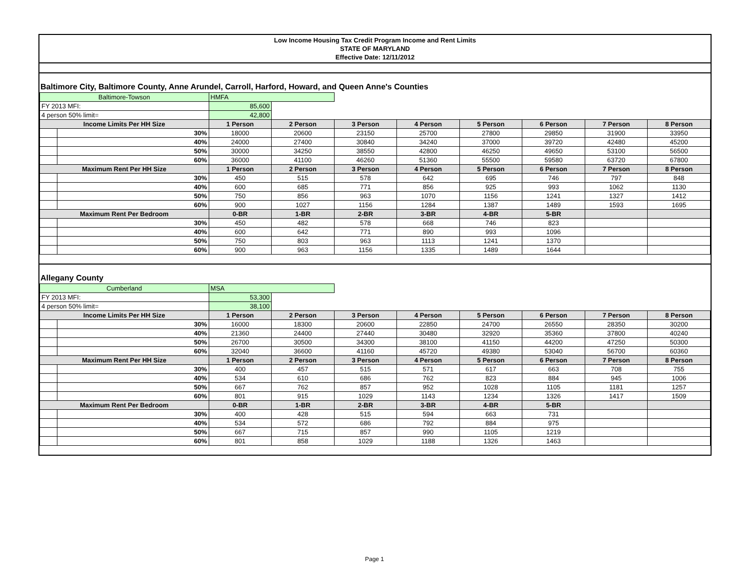Low Income Housing Tax Credit Program Income and Rent Limits
STATE OF MARYLAND
Effective Date: 12/11/2012
Baltimore City, Baltimore County, Anne Arundel, Carroll, Harford, Howard, and Queen Anne's Counties
| Baltimore-Towson | | HMFA | | | | | | | |
| FY 2013 MFI: | | 85,600 | | | | | | | |
| 4 person 50% limit= | | 42,800 | | | | | | | |
| Income Limits Per HH Size | | 1 Person | 2 Person | 3 Person | 4 Person | 5 Person | 6 Person | 7 Person | 8 Person |
| | 30% | 18000 | 20600 | 23150 | 25700 | 27800 | 29850 | 31900 | 33950 |
| | 40% | 24000 | 27400 | 30840 | 34240 | 37000 | 39720 | 42480 | 45200 |
| | 50% | 30000 | 34250 | 38550 | 42800 | 46250 | 49650 | 53100 | 56500 |
| | 60% | 36000 | 41100 | 46260 | 51360 | 55500 | 59580 | 63720 | 67800 |
| Maximum Rent Per HH Size | | 1 Person | 2 Person | 3 Person | 4 Person | 5 Person | 6 Person | 7 Person | 8 Person |
| | 30% | 450 | 515 | 578 | 642 | 695 | 746 | 797 | 848 |
| | 40% | 600 | 685 | 771 | 856 | 925 | 993 | 1062 | 1130 |
| | 50% | 750 | 856 | 963 | 1070 | 1156 | 1241 | 1327 | 1412 |
| | 60% | 900 | 1027 | 1156 | 1284 | 1387 | 1489 | 1593 | 1695 |
| Maximum Rent Per Bedroom | | 0-BR | 1-BR | 2-BR | 3-BR | 4-BR | 5-BR | | |
| | 30% | 450 | 482 | 578 | 668 | 746 | 823 | | |
| | 40% | 600 | 642 | 771 | 890 | 993 | 1096 | | |
| | 50% | 750 | 803 | 963 | 1113 | 1241 | 1370 | | |
| | 60% | 900 | 963 | 1156 | 1335 | 1489 | 1644 | | |
Allegany County
| Cumberland | | MSA | | | | | | | |
| FY 2013 MFI: | | 53,300 | | | | | | | |
| 4 person 50% limit= | | 38,100 | | | | | | | |
| Income Limits Per HH Size | | 1 Person | 2 Person | 3 Person | 4 Person | 5 Person | 6 Person | 7 Person | 8 Person |
| | 30% | 16000 | 18300 | 20600 | 22850 | 24700 | 26550 | 28350 | 30200 |
| | 40% | 21360 | 24400 | 27440 | 30480 | 32920 | 35360 | 37800 | 40240 |
| | 50% | 26700 | 30500 | 34300 | 38100 | 41150 | 44200 | 47250 | 50300 |
| | 60% | 32040 | 36600 | 41160 | 45720 | 49380 | 53040 | 56700 | 60360 |
| Maximum Rent Per HH Size | | 1 Person | 2 Person | 3 Person | 4 Person | 5 Person | 6 Person | 7 Person | 8 Person |
| | 30% | 400 | 457 | 515 | 571 | 617 | 663 | 708 | 755 |
| | 40% | 534 | 610 | 686 | 762 | 823 | 884 | 945 | 1006 |
| | 50% | 667 | 762 | 857 | 952 | 1028 | 1105 | 1181 | 1257 |
| | 60% | 801 | 915 | 1029 | 1143 | 1234 | 1326 | 1417 | 1509 |
| Maximum Rent Per Bedroom | | 0-BR | 1-BR | 2-BR | 3-BR | 4-BR | 5-BR | | |
| | 30% | 400 | 428 | 515 | 594 | 663 | 731 | | |
| | 40% | 534 | 572 | 686 | 792 | 884 | 975 | | |
| | 50% | 667 | 715 | 857 | 990 | 1105 | 1219 | | |
| | 60% | 801 | 858 | 1029 | 1188 | 1326 | 1463 | | |
Page 1